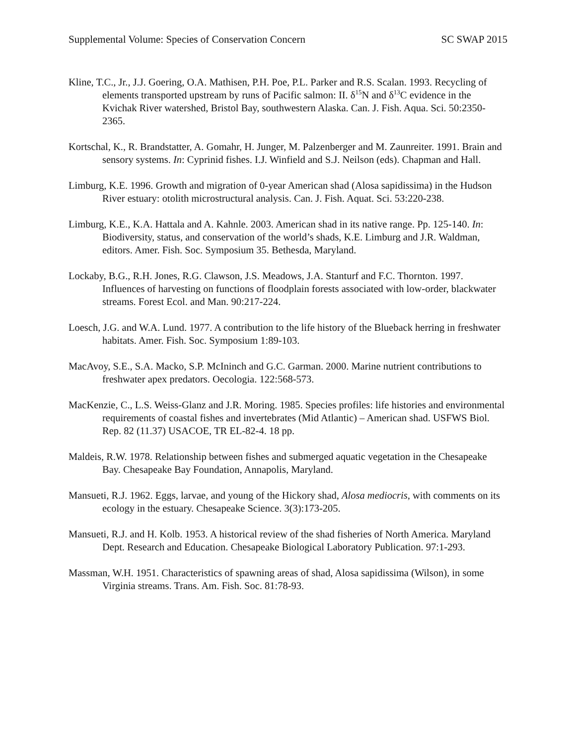Supplemental Volume: Species of Conservation Concern SC SWAP 2015
Kline, T.C., Jr., J.J. Goering, O.A. Mathisen, P.H. Poe, P.L. Parker and R.S. Scalan. 1993. Recycling of elements transported upstream by runs of Pacific salmon: II. δ<sup>15</sup>N and δ<sup>13</sup>C evidence in the Kvichak River watershed, Bristol Bay, southwestern Alaska. Can. J. Fish. Aqua. Sci. 50:2350-2365.
Kortschal, K., R. Brandstatter, A. Gomahr, H. Junger, M. Palzenberger and M. Zaunreiter. 1991. Brain and sensory systems. In: Cyprinid fishes. I.J. Winfield and S.J. Neilson (eds). Chapman and Hall.
Limburg, K.E. 1996. Growth and migration of 0-year American shad (Alosa sapidissima) in the Hudson River estuary: otolith microstructural analysis. Can. J. Fish. Aquat. Sci. 53:220-238.
Limburg, K.E., K.A. Hattala and A. Kahnle. 2003. American shad in its native range. Pp. 125-140. In: Biodiversity, status, and conservation of the world’s shads, K.E. Limburg and J.R. Waldman, editors. Amer. Fish. Soc. Symposium 35. Bethesda, Maryland.
Lockaby, B.G., R.H. Jones, R.G. Clawson, J.S. Meadows, J.A. Stanturf and F.C. Thornton. 1997. Influences of harvesting on functions of floodplain forests associated with low-order, blackwater streams. Forest Ecol. and Man. 90:217-224.
Loesch, J.G. and W.A. Lund. 1977. A contribution to the life history of the Blueback herring in freshwater habitats. Amer. Fish. Soc. Symposium 1:89-103.
MacAvoy, S.E., S.A. Macko, S.P. McIninch and G.C. Garman. 2000. Marine nutrient contributions to freshwater apex predators. Oecologia. 122:568-573.
MacKenzie, C., L.S. Weiss-Glanz and J.R. Moring. 1985. Species profiles: life histories and environmental requirements of coastal fishes and invertebrates (Mid Atlantic) – American shad. USFWS Biol. Rep. 82 (11.37) USACOE, TR EL-82-4. 18 pp.
Maldeis, R.W. 1978. Relationship between fishes and submerged aquatic vegetation in the Chesapeake Bay. Chesapeake Bay Foundation, Annapolis, Maryland.
Mansueti, R.J. 1962. Eggs, larvae, and young of the Hickory shad, Alosa mediocris, with comments on its ecology in the estuary. Chesapeake Science. 3(3):173-205.
Mansueti, R.J. and H. Kolb. 1953. A historical review of the shad fisheries of North America. Maryland Dept. Research and Education. Chesapeake Biological Laboratory Publication. 97:1-293.
Massman, W.H. 1951. Characteristics of spawning areas of shad, Alosa sapidissima (Wilson), in some Virginia streams. Trans. Am. Fish. Soc. 81:78-93.